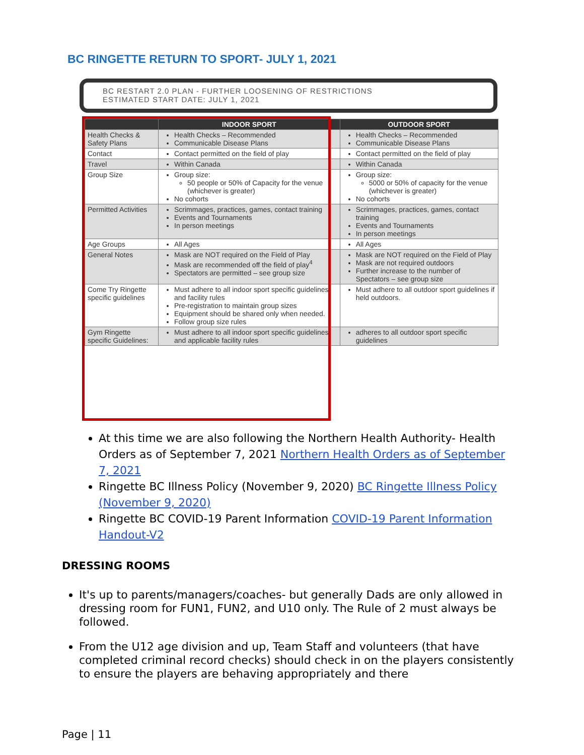BC RINGETTE RETURN TO SPORT- JULY 1, 2021
BC RESTART 2.0 PLAN - FURTHER LOOSENING OF RESTRICTIONS
ESTIMATED START DATE: JULY 1, 2021
| | INDOOR SPORT | OUTDOOR SPORT |
| --- | --- | --- |
| Health Checks & Safety Plans | Health Checks – Recommended Communicable Disease Plans | Health Checks – Recommended Communicable Disease Plans |
| Contact | Contact permitted on the field of play | Contact permitted on the field of play |
| Travel | Within Canada | Within Canada |
| Group Size | Group size: 50 people or 50% of Capacity for the venue (whichever is greater) No cohorts | Group size: 5000 or 50% of capacity for the venue (whichever is greater) No cohorts |
| Permitted Activities | Scrimmages, practices, games, contact training Events and Tournaments In person meetings | Scrimmages, practices, games, contact training Events and Tournaments In person meetings |
| Age Groups | All Ages | All Ages |
| General Notes | Mask are NOT required on the Field of Play Mask are recommended off the field of play<sup>4</sup> Spectators are permitted – see group size | Mask are NOT required on the Field of Play Mask are not required outdoors Further increase to the number of Spectators – see group size |
| Come Try Ringette specific guidelines | Must adhere to all indoor sport specific guidelines and facility rules Pre-registration to maintain group sizes Equipment should be shared only when needed. Follow group size rules | Must adhere to all outdoor sport guidelines if held outdoors. |
| Gym Ringette specific Guidelines: | Must adhere to all indoor sport specific guidelines and applicable facility rules | adheres to all outdoor sport specific guidelines |
At this time we are also following the Northern Health Authority- Health Orders as of September 7, 2021 Northern Health Orders as of September 7, 2021
Ringette BC Illness Policy (November 9, 2020) BC Ringette Illness Policy (November 9, 2020)
Ringette BC COVID-19 Parent Information COVID-19 Parent Information Handout-V2
DRESSING ROOMS
It's up to parents/managers/coaches- but generally Dads are only allowed in dressing room for FUN1, FUN2, and U10 only. The Rule of 2 must always be followed.
From the U12 age division and up, Team Staff and volunteers (that have completed criminal record checks) should check in on the players consistently to ensure the players are behaving appropriately and there
Page | 11